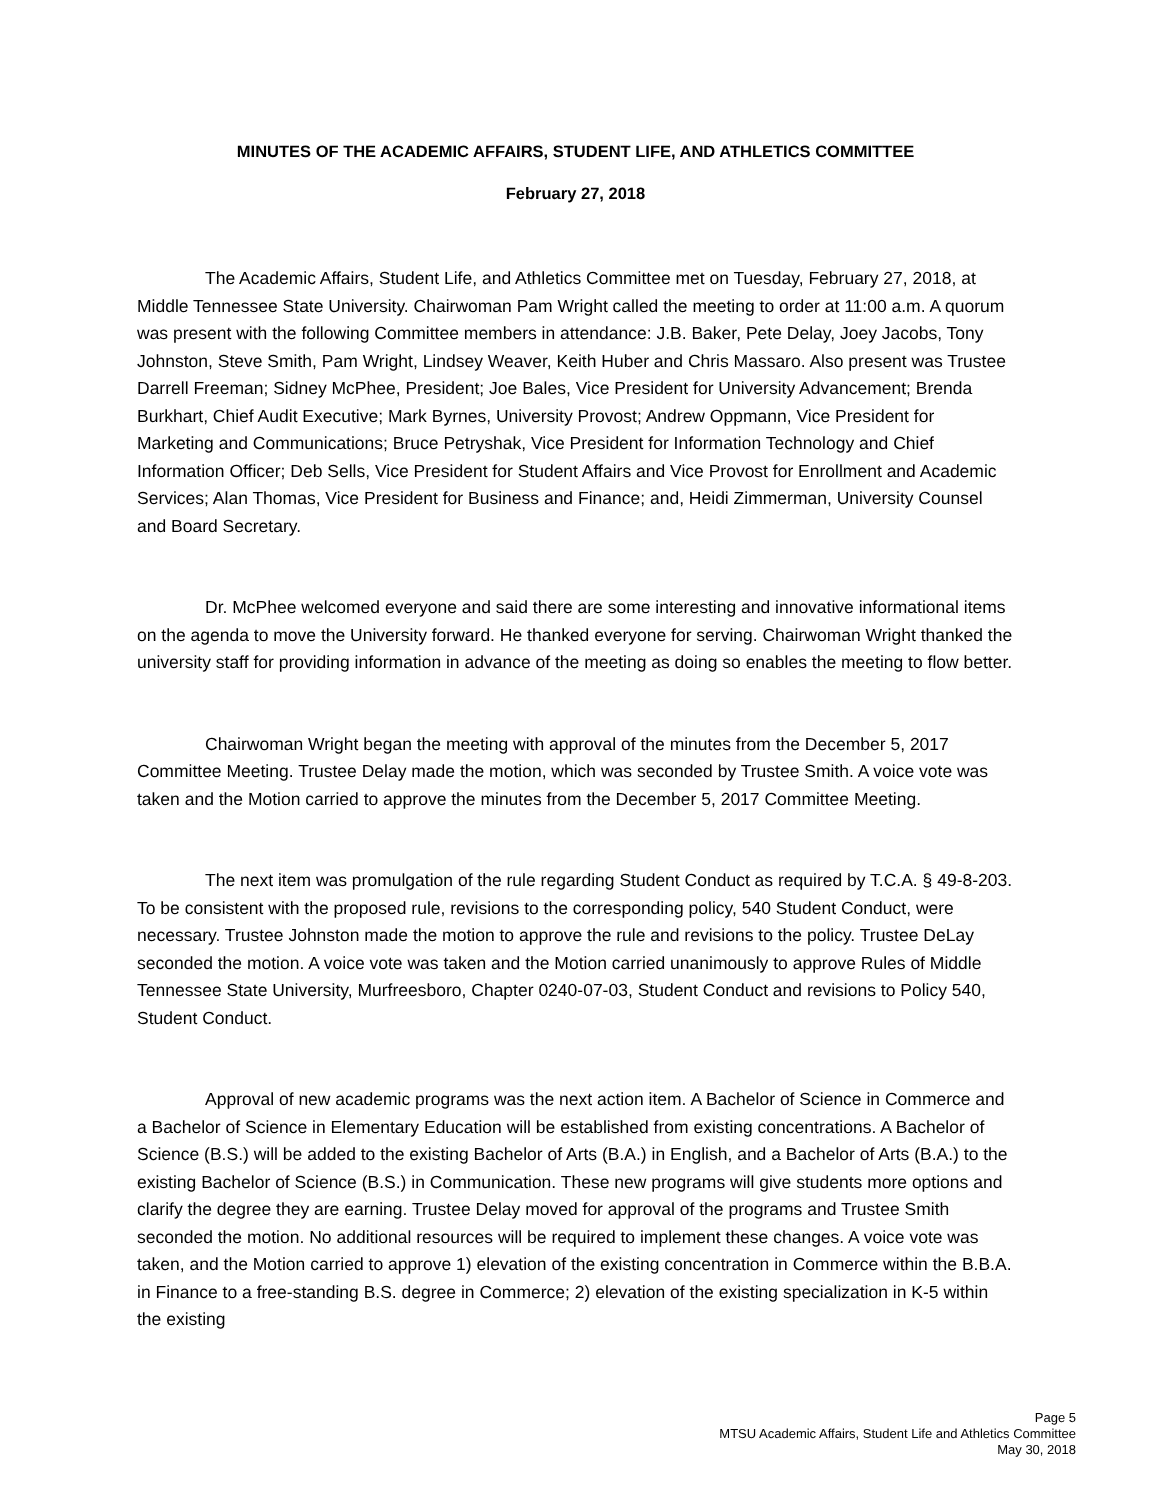MINUTES OF THE ACADEMIC AFFAIRS, STUDENT LIFE, AND ATHLETICS COMMITTEE
February 27, 2018
The Academic Affairs, Student Life, and Athletics Committee met on Tuesday, February 27, 2018, at Middle Tennessee State University. Chairwoman Pam Wright called the meeting to order at 11:00 a.m. A quorum was present with the following Committee members in attendance: J.B. Baker, Pete Delay, Joey Jacobs, Tony Johnston, Steve Smith, Pam Wright, Lindsey Weaver, Keith Huber and Chris Massaro. Also present was Trustee Darrell Freeman; Sidney McPhee, President; Joe Bales, Vice President for University Advancement; Brenda Burkhart, Chief Audit Executive; Mark Byrnes, University Provost; Andrew Oppmann, Vice President for Marketing and Communications; Bruce Petryshak, Vice President for Information Technology and Chief Information Officer; Deb Sells, Vice President for Student Affairs and Vice Provost for Enrollment and Academic Services; Alan Thomas, Vice President for Business and Finance; and, Heidi Zimmerman, University Counsel and Board Secretary.
Dr. McPhee welcomed everyone and said there are some interesting and innovative informational items on the agenda to move the University forward. He thanked everyone for serving. Chairwoman Wright thanked the university staff for providing information in advance of the meeting as doing so enables the meeting to flow better.
Chairwoman Wright began the meeting with approval of the minutes from the December 5, 2017 Committee Meeting. Trustee Delay made the motion, which was seconded by Trustee Smith. A voice vote was taken and the Motion carried to approve the minutes from the December 5, 2017 Committee Meeting.
The next item was promulgation of the rule regarding Student Conduct as required by T.C.A. § 49-8-203. To be consistent with the proposed rule, revisions to the corresponding policy, 540 Student Conduct, were necessary. Trustee Johnston made the motion to approve the rule and revisions to the policy. Trustee DeLay seconded the motion. A voice vote was taken and the Motion carried unanimously to approve Rules of Middle Tennessee State University, Murfreesboro, Chapter 0240-07-03, Student Conduct and revisions to Policy 540, Student Conduct.
Approval of new academic programs was the next action item. A Bachelor of Science in Commerce and a Bachelor of Science in Elementary Education will be established from existing concentrations. A Bachelor of Science (B.S.) will be added to the existing Bachelor of Arts (B.A.) in English, and a Bachelor of Arts (B.A.) to the existing Bachelor of Science (B.S.) in Communication. These new programs will give students more options and clarify the degree they are earning. Trustee Delay moved for approval of the programs and Trustee Smith seconded the motion. No additional resources will be required to implement these changes. A voice vote was taken, and the Motion carried to approve 1) elevation of the existing concentration in Commerce within the B.B.A. in Finance to a free-standing B.S. degree in Commerce; 2) elevation of the existing specialization in K-5 within the existing
Page 5
MTSU Academic Affairs, Student Life and Athletics Committee
May 30, 2018